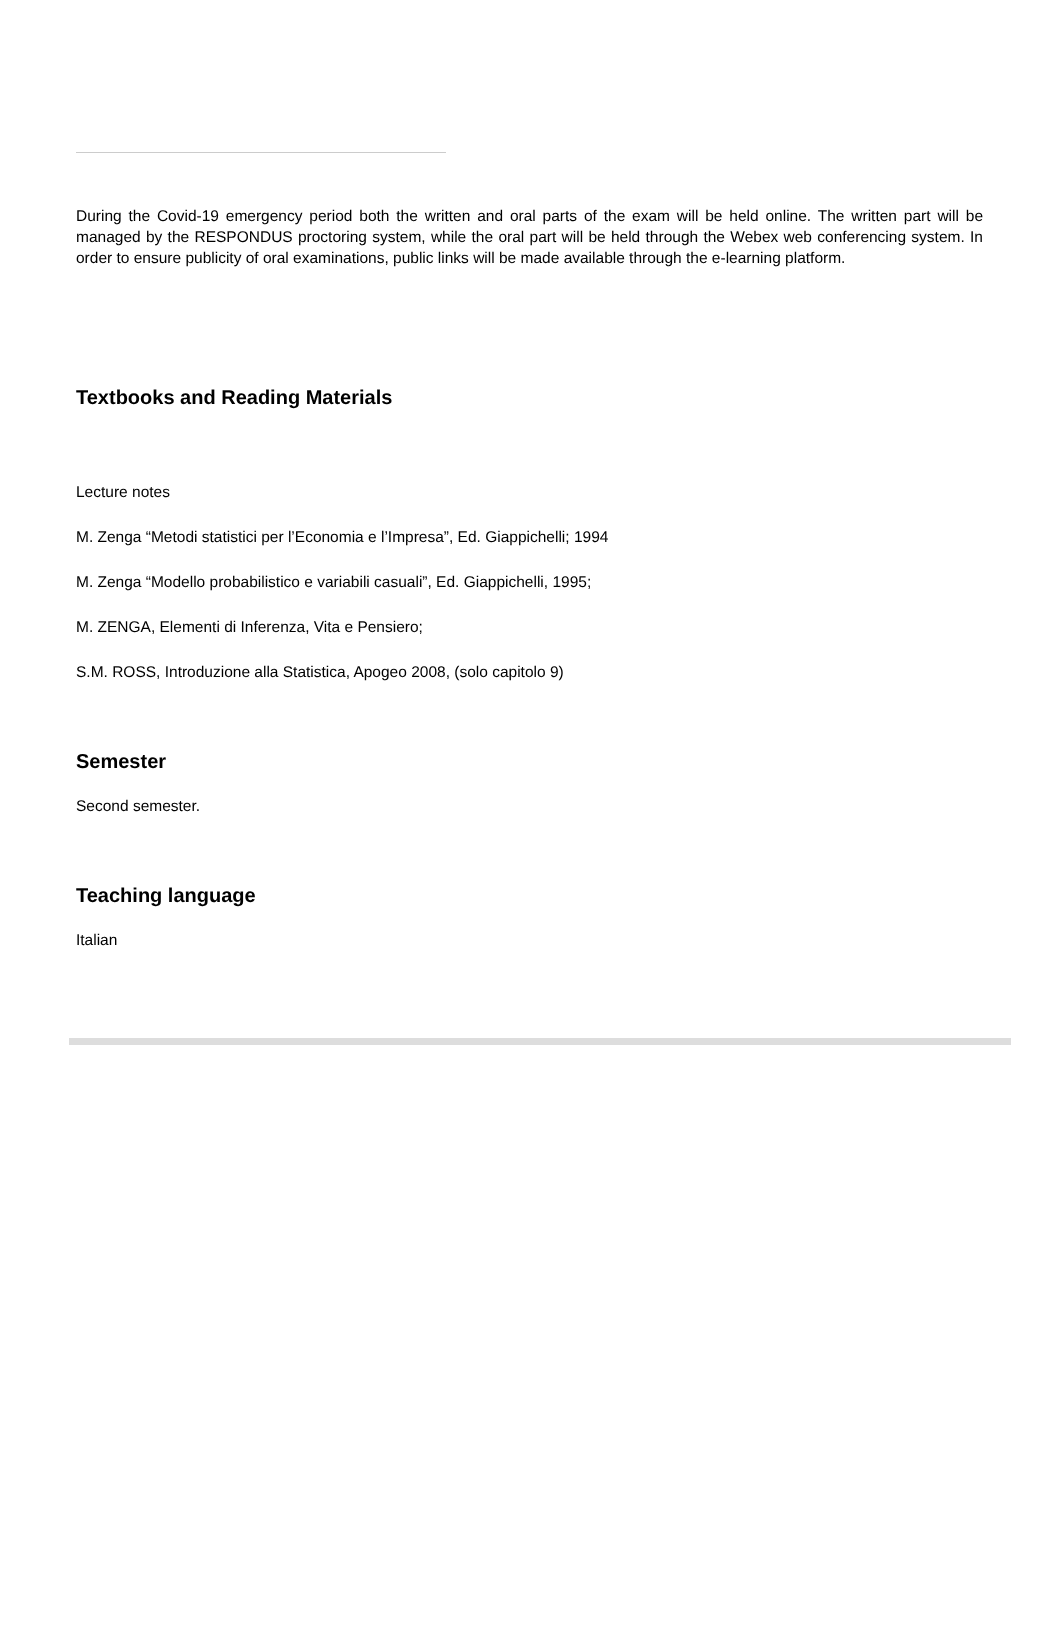During the Covid-19 emergency period both the written and oral parts of the exam will be held online. The written part will be managed by the RESPONDUS proctoring system, while the oral part will be held through the Webex web conferencing system. In order to ensure publicity of oral examinations, public links will be made available through the e-learning platform.
Textbooks and Reading Materials
Lecture notes
M. Zenga “Metodi statistici per l’Economia e l’Impresa”, Ed. Giappichelli; 1994
M. Zenga “Modello probabilistico e variabili casuali”, Ed. Giappichelli, 1995;
M. ZENGA, Elementi di Inferenza, Vita e Pensiero;
S.M. ROSS, Introduzione alla Statistica, Apogeo 2008, (solo capitolo 9)
Semester
Second semester.
Teaching language
Italian